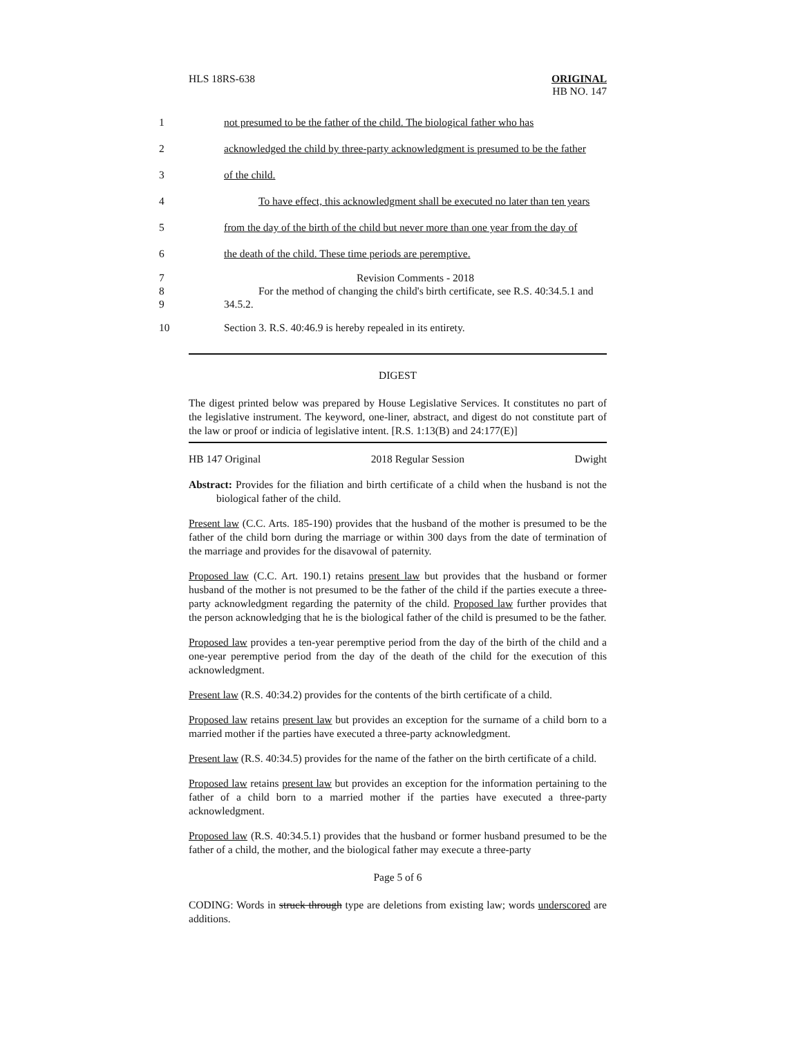HLS 18RS-638 ORIGINAL
HB NO. 147
1 not presumed to be the father of the child. The biological father who has
2 acknowledged the child by three-party acknowledgment is presumed to be the father
3 of the child.
4 To have effect, this acknowledgment shall be executed no later than ten years
5 from the day of the birth of the child but never more than one year from the day of
6 the death of the child. These time periods are peremptive.
7
8
9
Revision Comments - 2018
For the method of changing the child's birth certificate, see R.S. 40:34.5.1 and 34.5.2.
10 Section 3. R.S. 40:46.9 is hereby repealed in its entirety.
DIGEST
The digest printed below was prepared by House Legislative Services. It constitutes no part of the legislative instrument. The keyword, one-liner, abstract, and digest do not constitute part of the law or proof or indicia of legislative intent. [R.S. 1:13(B) and 24:177(E)]
HB 147 Original 2018 Regular Session Dwight
Abstract: Provides for the filiation and birth certificate of a child when the husband is not the biological father of the child.
Present law (C.C. Arts. 185-190) provides that the husband of the mother is presumed to be the father of the child born during the marriage or within 300 days from the date of termination of the marriage and provides for the disavowal of paternity.
Proposed law (C.C. Art. 190.1) retains present law but provides that the husband or former husband of the mother is not presumed to be the father of the child if the parties execute a three-party acknowledgment regarding the paternity of the child. Proposed law further provides that the person acknowledging that he is the biological father of the child is presumed to be the father.
Proposed law provides a ten-year peremptive period from the day of the birth of the child and a one-year peremptive period from the day of the death of the child for the execution of this acknowledgment.
Present law (R.S. 40:34.2) provides for the contents of the birth certificate of a child.
Proposed law retains present law but provides an exception for the surname of a child born to a married mother if the parties have executed a three-party acknowledgment.
Present law (R.S. 40:34.5) provides for the name of the father on the birth certificate of a child.
Proposed law retains present law but provides an exception for the information pertaining to the father of a child born to a married mother if the parties have executed a three-party acknowledgment.
Proposed law (R.S. 40:34.5.1) provides that the husband or former husband presumed to be the father of a child, the mother, and the biological father may execute a three-party
Page 5 of 6
CODING: Words in struck through type are deletions from existing law; words underscored are additions.